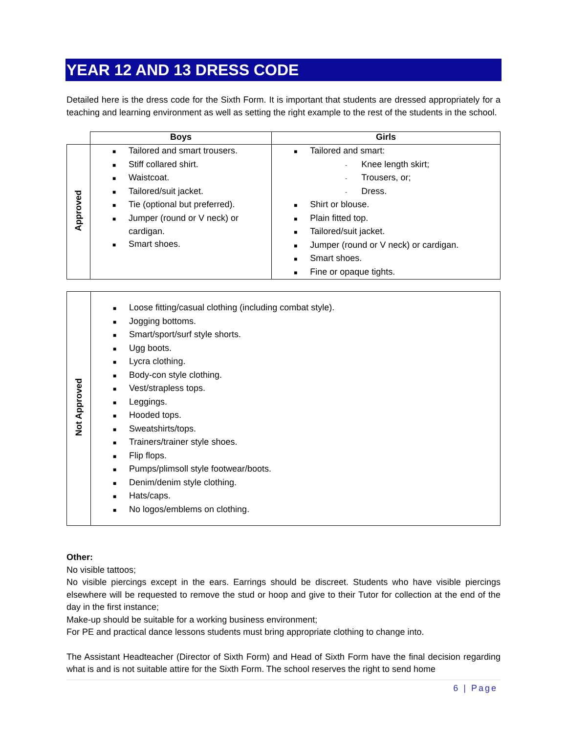YEAR 12 AND 13 DRESS CODE
Detailed here is the dress code for the Sixth Form. It is important that students are dressed appropriately for a teaching and learning environment as well as setting the right example to the rest of the students in the school.
| | Boys | Girls |
| --- | --- | --- |
| Approved | ■ Tailored and smart trousers. ■ Stiff collared shirt. ■ Waistcoat. ■ Tailored/suit jacket. ■ Tie (optional but preferred). ■ Jumper (round or V neck) or cardigan. ■ Smart shoes. | ■ Tailored and smart: - Knee length skirt; - Trousers, or; - Dress. ■ Shirt or blouse. ■ Plain fitted top. ■ Tailored/suit jacket. ■ Jumper (round or V neck) or cardigan. ■ Smart shoes. ■ Fine or opaque tights. |
| Not Approved | ■ Loose fitting/casual clothing (including combat style). ■ Jogging bottoms. ■ Smart/sport/surf style shorts. ■ Ugg boots. ■ Lycra clothing. ■ Body-con style clothing. ■ Vest/strapless tops. ■ Leggings. ■ Hooded tops. ■ Sweatshirts/tops. ■ Trainers/trainer style shoes. ■ Flip flops. ■ Pumps/plimsoll style footwear/boots. ■ Denim/denim style clothing. ■ Hats/caps. ■ No logos/emblems on clothing. |
Other:
No visible tattoos;
No visible piercings except in the ears. Earrings should be discreet. Students who have visible piercings elsewhere will be requested to remove the stud or hoop and give to their Tutor for collection at the end of the day in the first instance;
Make-up should be suitable for a working business environment;
For PE and practical dance lessons students must bring appropriate clothing to change into.
The Assistant Headteacher (Director of Sixth Form) and Head of Sixth Form have the final decision regarding what is and is not suitable attire for the Sixth Form. The school reserves the right to send home
6 | Page